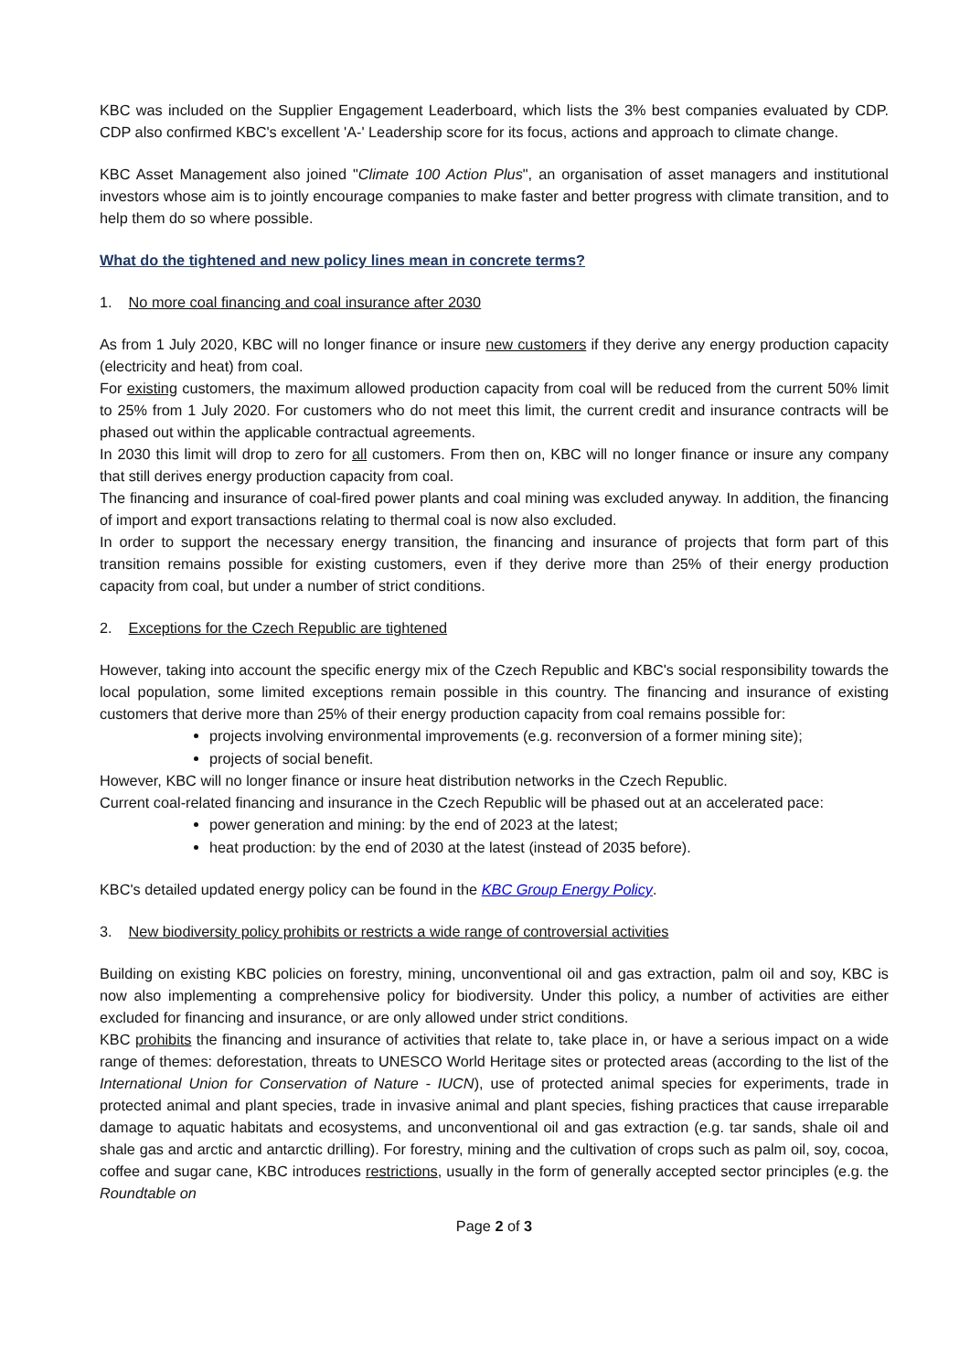KBC was included on the Supplier Engagement Leaderboard, which lists the 3% best companies evaluated by CDP. CDP also confirmed KBC's excellent 'A-' Leadership score for its focus, actions and approach to climate change.
KBC Asset Management also joined "Climate 100 Action Plus", an organisation of asset managers and institutional investors whose aim is to jointly encourage companies to make faster and better progress with climate transition, and to help them do so where possible.
What do the tightened and new policy lines mean in concrete terms?
1. No more coal financing and coal insurance after 2030
As from 1 July 2020, KBC will no longer finance or insure new customers if they derive any energy production capacity (electricity and heat) from coal.
For existing customers, the maximum allowed production capacity from coal will be reduced from the current 50% limit to 25% from 1 July 2020. For customers who do not meet this limit, the current credit and insurance contracts will be phased out within the applicable contractual agreements.
In 2030 this limit will drop to zero for all customers. From then on, KBC will no longer finance or insure any company that still derives energy production capacity from coal.
The financing and insurance of coal-fired power plants and coal mining was excluded anyway. In addition, the financing of import and export transactions relating to thermal coal is now also excluded.
In order to support the necessary energy transition, the financing and insurance of projects that form part of this transition remains possible for existing customers, even if they derive more than 25% of their energy production capacity from coal, but under a number of strict conditions.
2. Exceptions for the Czech Republic are tightened
However, taking into account the specific energy mix of the Czech Republic and KBC's social responsibility towards the local population, some limited exceptions remain possible in this country. The financing and insurance of existing customers that derive more than 25% of their energy production capacity from coal remains possible for:
projects involving environmental improvements (e.g. reconversion of a former mining site);
projects of social benefit.
However, KBC will no longer finance or insure heat distribution networks in the Czech Republic.
Current coal-related financing and insurance in the Czech Republic will be phased out at an accelerated pace:
power generation and mining: by the end of 2023 at the latest;
heat production: by the end of 2030 at the latest (instead of 2035 before).
KBC's detailed updated energy policy can be found in the KBC Group Energy Policy.
3. New biodiversity policy prohibits or restricts a wide range of controversial activities
Building on existing KBC policies on forestry, mining, unconventional oil and gas extraction, palm oil and soy, KBC is now also implementing a comprehensive policy for biodiversity. Under this policy, a number of activities are either excluded for financing and insurance, or are only allowed under strict conditions.
KBC prohibits the financing and insurance of activities that relate to, take place in, or have a serious impact on a wide range of themes: deforestation, threats to UNESCO World Heritage sites or protected areas (according to the list of the International Union for Conservation of Nature - IUCN), use of protected animal species for experiments, trade in protected animal and plant species, trade in invasive animal and plant species, fishing practices that cause irreparable damage to aquatic habitats and ecosystems, and unconventional oil and gas extraction (e.g. tar sands, shale oil and shale gas and arctic and antarctic drilling). For forestry, mining and the cultivation of crops such as palm oil, soy, cocoa, coffee and sugar cane, KBC introduces restrictions, usually in the form of generally accepted sector principles (e.g. the Roundtable on
Page 2 of 3